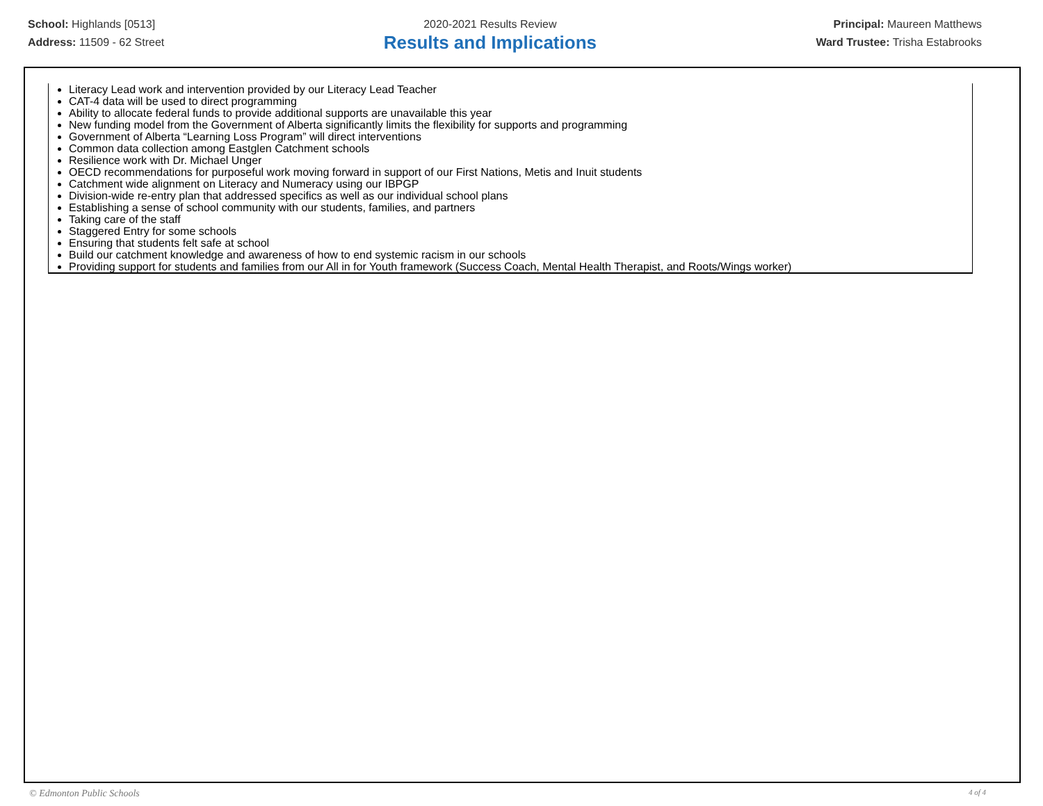School: Highlands [0513]
Address: 11509 - 62 Street
2020-2021 Results Review
Results and Implications
Principal: Maureen Matthews
Ward Trustee: Trisha Estabrooks
Literacy Lead work and intervention provided by our Literacy Lead Teacher
CAT-4 data will be used to direct programming
Ability to allocate federal funds to provide additional supports are unavailable this year
New funding model from the Government of Alberta significantly limits the flexibility for supports and programming
Government of Alberta “Learning Loss Program” will direct interventions
Common data collection among Eastglen Catchment schools
Resilience work with Dr. Michael Unger
OECD recommendations for purposeful work moving forward in support of our First Nations, Metis and Inuit students
Catchment wide alignment on Literacy and Numeracy using our IBPGP
Division-wide re-entry plan that addressed specifics as well as our individual school plans
Establishing a sense of school community with our students, families, and partners
Taking care of the staff
Staggered Entry for some schools
Ensuring that students felt safe at school
Build our catchment knowledge and awareness of how to end systemic racism in our schools
Providing support for students and families from our All in for Youth framework (Success Coach, Mental Health Therapist, and Roots/Wings worker)
© Edmonton Public Schools 4 of 4